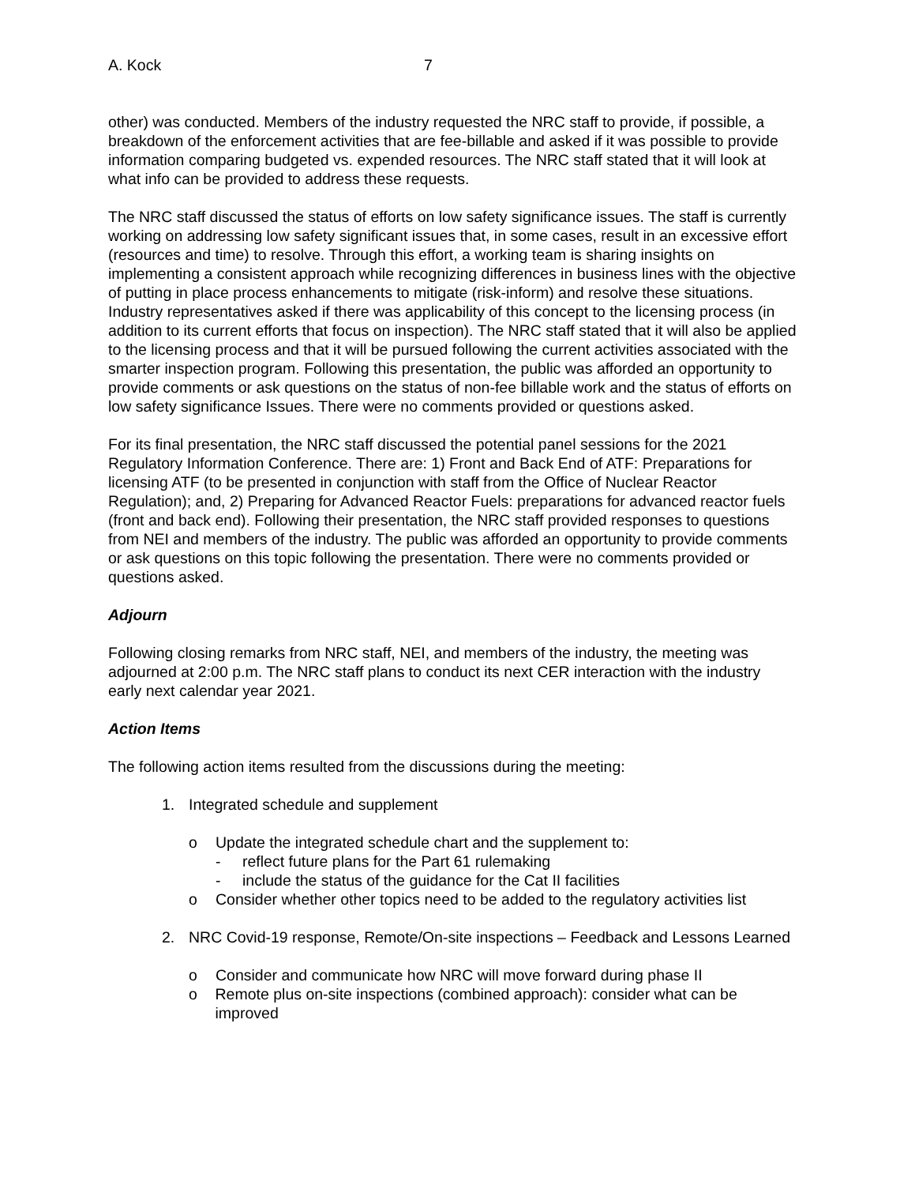A. Kock 7
other) was conducted. Members of the industry requested the NRC staff to provide, if possible, a breakdown of the enforcement activities that are fee-billable and asked if it was possible to provide information comparing budgeted vs. expended resources. The NRC staff stated that it will look at what info can be provided to address these requests.
The NRC staff discussed the status of efforts on low safety significance issues. The staff is currently working on addressing low safety significant issues that, in some cases, result in an excessive effort (resources and time) to resolve. Through this effort, a working team is sharing insights on implementing a consistent approach while recognizing differences in business lines with the objective of putting in place process enhancements to mitigate (risk-inform) and resolve these situations. Industry representatives asked if there was applicability of this concept to the licensing process (in addition to its current efforts that focus on inspection). The NRC staff stated that it will also be applied to the licensing process and that it will be pursued following the current activities associated with the smarter inspection program. Following this presentation, the public was afforded an opportunity to provide comments or ask questions on the status of non-fee billable work and the status of efforts on low safety significance Issues. There were no comments provided or questions asked.
For its final presentation, the NRC staff discussed the potential panel sessions for the 2021 Regulatory Information Conference. There are: 1) Front and Back End of ATF: Preparations for licensing ATF (to be presented in conjunction with staff from the Office of Nuclear Reactor Regulation); and, 2) Preparing for Advanced Reactor Fuels: preparations for advanced reactor fuels (front and back end). Following their presentation, the NRC staff provided responses to questions from NEI and members of the industry. The public was afforded an opportunity to provide comments or ask questions on this topic following the presentation. There were no comments provided or questions asked.
Adjourn
Following closing remarks from NRC staff, NEI, and members of the industry, the meeting was adjourned at 2:00 p.m. The NRC staff plans to conduct its next CER interaction with the industry early next calendar year 2021.
Action Items
The following action items resulted from the discussions during the meeting:
1. Integrated schedule and supplement
o Update the integrated schedule chart and the supplement to:
- reflect future plans for the Part 61 rulemaking
- include the status of the guidance for the Cat II facilities
o Consider whether other topics need to be added to the regulatory activities list
2. NRC Covid-19 response, Remote/On-site inspections – Feedback and Lessons Learned
o Consider and communicate how NRC will move forward during phase II
o Remote plus on-site inspections (combined approach): consider what can be improved